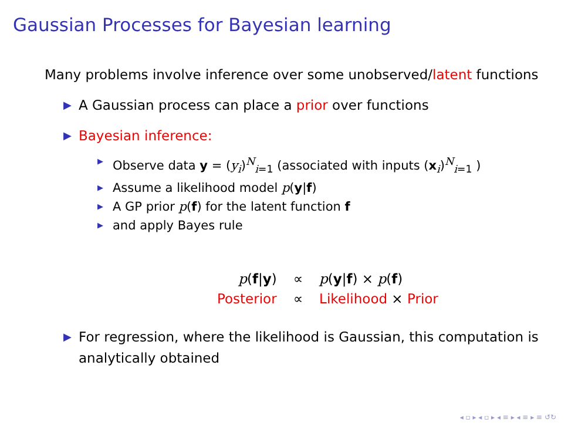Gaussian Processes for Bayesian learning
Many problems involve inference over some unobserved/latent functions
▶ A Gaussian process can place a prior over functions
▶ Bayesian inference:
▶ Observe data y = (y<sub>i</sub>)<sup>N</sup><sub>i=1</sub> (associated with inputs (x<sub>i</sub>)<sup>N</sup><sub>i=1</sub> )
▶ Assume a likelihood model p(y|f)
▶ A GP prior p(f) for the latent function f
▶ and apply Bayes rule
| p ( f / y ) | ∝ | p ( y / f ) × p ( f ) |
| Posterior | ∝ | Likelihood × Prior |
▶ For regression, where the likelihood is Gaussian, this computation is analytically obtained
◂ ▫ ▸ ◂ ▫ ▸ ◂ ≡ ▸ ◂ ≡ ▸ ≡ ↺↻